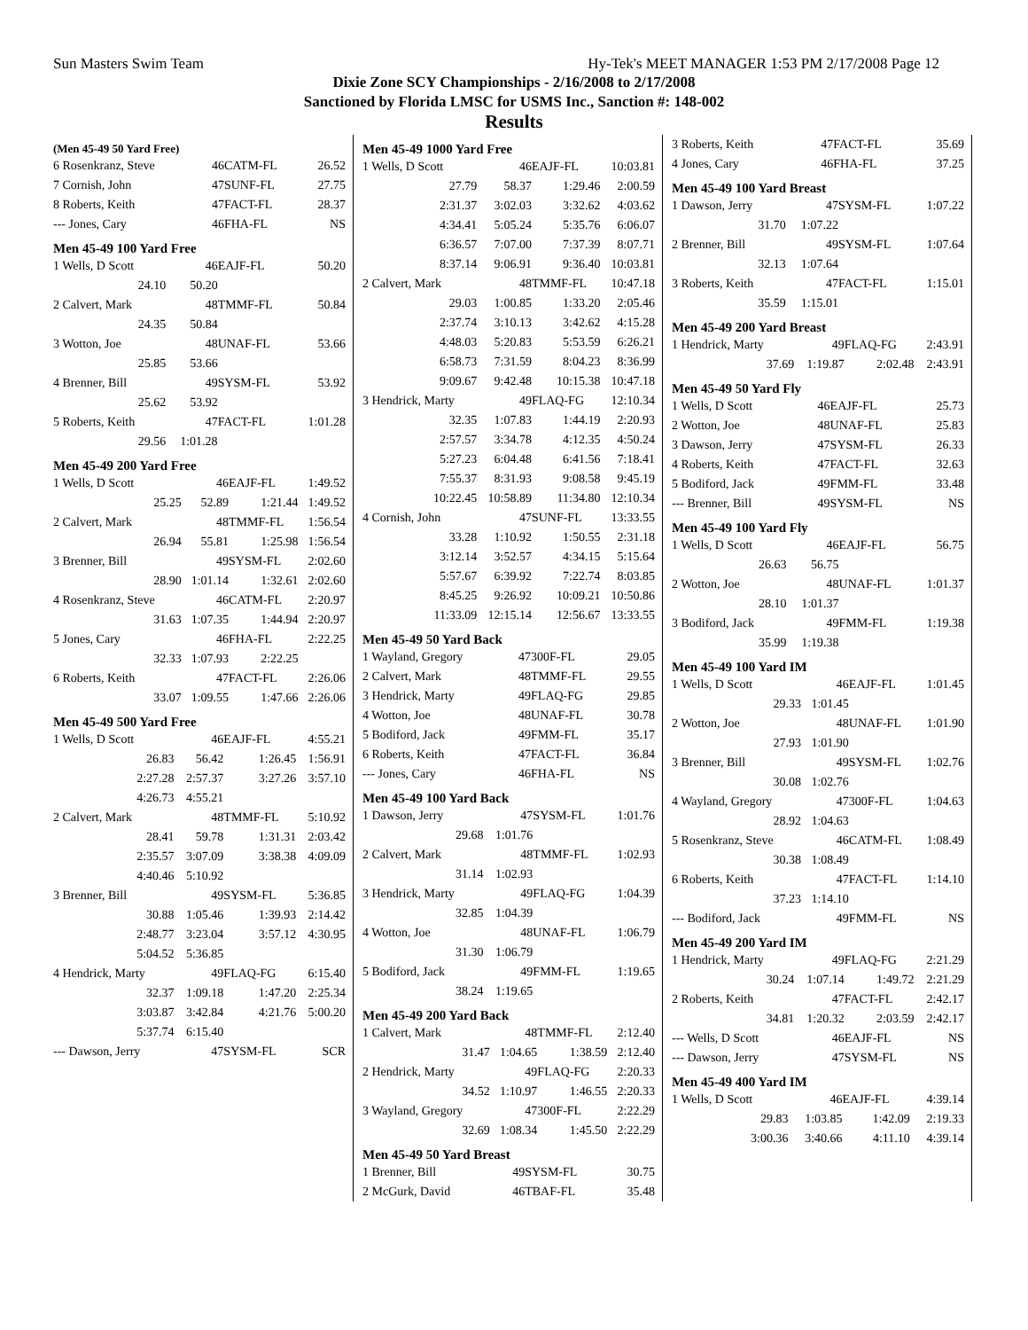Sun Masters Swim Team Hy-Tek's MEET MANAGER 1:53 PM 2/17/2008 Page 12
Dixie Zone SCY Championships - 2/16/2008 to 2/17/2008
Sanctioned by Florida LMSC for USMS Inc., Sanction #: 148-002
Results
(Men 45-49 50 Yard Free)
| 6 Rosenkranz, Steve | 46 | CATM-FL | 26.52 |
| 7 Cornish, John | 47 | SUNF-FL | 27.75 |
| 8 Roberts, Keith | 47 | FACT-FL | 28.37 |
| --- Jones, Cary | 46 | FHA-FL | NS |
Men 45-49 100 Yard Free
| 1 Wells, D Scott | 46 | EAJF-FL | 50.20 |
| 24.10 | 50.20 | | |
| 2 Calvert, Mark | 48 | TMMF-FL | 50.84 |
| 24.35 | 50.84 | | |
| 3 Wotton, Joe | 48 | UNAF-FL | 53.66 |
| 25.85 | 53.66 | | |
| 4 Brenner, Bill | 49 | SYSM-FL | 53.92 |
| 25.62 | 53.92 | | |
| 5 Roberts, Keith | 47 | FACT-FL | 1:01.28 |
| 29.56 | 1:01.28 | | |
Men 45-49 200 Yard Free
| 1 Wells, D Scott | 46 | EAJF-FL | 1:49.52 |
| 25.25 | 52.89 | 1:21.44 | 1:49.52 |
| 2 Calvert, Mark | 48 | TMMF-FL | 1:56.54 |
| 26.94 | 55.81 | 1:25.98 | 1:56.54 |
| 3 Brenner, Bill | 49 | SYSM-FL | 2:02.60 |
| 28.90 | 1:01.14 | 1:32.61 | 2:02.60 |
| 4 Rosenkranz, Steve | 46 | CATM-FL | 2:20.97 |
| 31.63 | 1:07.35 | 1:44.94 | 2:20.97 |
| 5 Jones, Cary | 46 | FHA-FL | 2:22.25 |
| 32.33 | 1:07.93 | 2:22.25 | |
| 6 Roberts, Keith | 47 | FACT-FL | 2:26.06 |
| 33.07 | 1:09.55 | 1:47.66 | 2:26.06 |
Men 45-49 500 Yard Free
| 1 Wells, D Scott | 46 | EAJF-FL | 4:55.21 |
| 26.83 | 56.42 | 1:26.45 | 1:56.91 |
| 2:27.28 | 2:57.37 | 3:27.26 | 3:57.10 |
| 4:26.73 | 4:55.21 | | |
| 2 Calvert, Mark | 48 | TMMF-FL | 5:10.92 |
| 28.41 | 59.78 | 1:31.31 | 2:03.42 |
| 2:35.57 | 3:07.09 | 3:38.38 | 4:09.09 |
| 4:40.46 | 5:10.92 | | |
| 3 Brenner, Bill | 49 | SYSM-FL | 5:36.85 |
| 30.88 | 1:05.46 | 1:39.93 | 2:14.42 |
| 2:48.77 | 3:23.04 | 3:57.12 | 4:30.95 |
| 5:04.52 | 5:36.85 | | |
| 4 Hendrick, Marty | 49 | FLAQ-FG | 6:15.40 |
| 32.37 | 1:09.18 | 1:47.20 | 2:25.34 |
| 3:03.87 | 3:42.84 | 4:21.76 | 5:00.20 |
| 5:37.74 | 6:15.40 | | |
| --- Dawson, Jerry | 47 | SYSM-FL | SCR |
Men 45-49 1000 Yard Free
| 1 Wells, D Scott | 46 | EAJF-FL | 10:03.81 |
| 27.79 | 58.37 | 1:29.46 | 2:00.59 |
| 2:31.37 | 3:02.03 | 3:32.62 | 4:03.62 |
| 4:34.41 | 5:05.24 | 5:35.76 | 6:06.07 |
| 6:36.57 | 7:07.00 | 7:37.39 | 8:07.71 |
| 8:37.14 | 9:06.91 | 9:36.40 | 10:03.81 |
| 2 Calvert, Mark | 48 | TMMF-FL | 10:47.18 |
| 29.03 | 1:00.85 | 1:33.20 | 2:05.46 |
| 2:37.74 | 3:10.13 | 3:42.62 | 4:15.28 |
| 4:48.03 | 5:20.83 | 5:53.59 | 6:26.21 |
| 6:58.73 | 7:31.59 | 8:04.23 | 8:36.99 |
| 9:09.67 | 9:42.48 | 10:15.38 | 10:47.18 |
| 3 Hendrick, Marty | 49 | FLAQ-FG | 12:10.34 |
| 32.35 | 1:07.83 | 1:44.19 | 2:20.93 |
| 2:57.57 | 3:34.78 | 4:12.35 | 4:50.24 |
| 5:27.23 | 6:04.48 | 6:41.56 | 7:18.41 |
| 7:55.37 | 8:31.93 | 9:08.58 | 9:45.19 |
| 10:22.45 | 10:58.89 | 11:34.80 | 12:10.34 |
| 4 Cornish, John | 47 | SUNF-FL | 13:33.55 |
| 33.28 | 1:10.92 | 1:50.55 | 2:31.18 |
| 3:12.14 | 3:52.57 | 4:34.15 | 5:15.64 |
| 5:57.67 | 6:39.92 | 7:22.74 | 8:03.85 |
| 8:45.25 | 9:26.92 | 10:09.21 | 10:50.86 |
| 11:33.09 | 12:15.14 | 12:56.67 | 13:33.55 |
Men 45-49 50 Yard Back
| 1 Wayland, Gregory | 47 | 300F-FL | 29.05 |
| 2 Calvert, Mark | 48 | TMMF-FL | 29.55 |
| 3 Hendrick, Marty | 49 | FLAQ-FG | 29.85 |
| 4 Wotton, Joe | 48 | UNAF-FL | 30.78 |
| 5 Bodiford, Jack | 49 | FMM-FL | 35.17 |
| 6 Roberts, Keith | 47 | FACT-FL | 36.84 |
| --- Jones, Cary | 46 | FHA-FL | NS |
Men 45-49 100 Yard Back
| 1 Dawson, Jerry | 47 | SYSM-FL | 1:01.76 |
| 29.68 | 1:01.76 | | |
| 2 Calvert, Mark | 48 | TMMF-FL | 1:02.93 |
| 31.14 | 1:02.93 | | |
| 3 Hendrick, Marty | 49 | FLAQ-FG | 1:04.39 |
| 32.85 | 1:04.39 | | |
| 4 Wotton, Joe | 48 | UNAF-FL | 1:06.79 |
| 31.30 | 1:06.79 | | |
| 5 Bodiford, Jack | 49 | FMM-FL | 1:19.65 |
| 38.24 | 1:19.65 | | |
Men 45-49 200 Yard Back
| 1 Calvert, Mark | 48 | TMMF-FL | 2:12.40 |
| 31.47 | 1:04.65 | 1:38.59 | 2:12.40 |
| 2 Hendrick, Marty | 49 | FLAQ-FG | 2:20.33 |
| 34.52 | 1:10.97 | 1:46.55 | 2:20.33 |
| 3 Wayland, Gregory | 47 | 300F-FL | 2:22.29 |
| 32.69 | 1:08.34 | 1:45.50 | 2:22.29 |
Men 45-49 50 Yard Breast
| 1 Brenner, Bill | 49 | SYSM-FL | 30.75 |
| 2 McGurk, David | 46 | TBAF-FL | 35.48 |
| 3 Roberts, Keith | 47 | FACT-FL | 35.69 |
| 4 Jones, Cary | 46 | FHA-FL | 37.25 |
Men 45-49 100 Yard Breast
| 1 Dawson, Jerry | 47 | SYSM-FL | 1:07.22 |
| 31.70 | 1:07.22 | | |
| 2 Brenner, Bill | 49 | SYSM-FL | 1:07.64 |
| 32.13 | 1:07.64 | | |
| 3 Roberts, Keith | 47 | FACT-FL | 1:15.01 |
| 35.59 | 1:15.01 | | |
Men 45-49 200 Yard Breast
| 1 Hendrick, Marty | 49 | FLAQ-FG | 2:43.91 |
| 37.69 | 1:19.87 | 2:02.48 | 2:43.91 |
Men 45-49 50 Yard Fly
| 1 Wells, D Scott | 46 | EAJF-FL | 25.73 |
| 2 Wotton, Joe | 48 | UNAF-FL | 25.83 |
| 3 Dawson, Jerry | 47 | SYSM-FL | 26.33 |
| 4 Roberts, Keith | 47 | FACT-FL | 32.63 |
| 5 Bodiford, Jack | 49 | FMM-FL | 33.48 |
| --- Brenner, Bill | 49 | SYSM-FL | NS |
Men 45-49 100 Yard Fly
| 1 Wells, D Scott | 46 | EAJF-FL | 56.75 |
| 26.63 | 56.75 | | |
| 2 Wotton, Joe | 48 | UNAF-FL | 1:01.37 |
| 28.10 | 1:01.37 | | |
| 3 Bodiford, Jack | 49 | FMM-FL | 1:19.38 |
| 35.99 | 1:19.38 | | |
Men 45-49 100 Yard IM
| 1 Wells, D Scott | 46 | EAJF-FL | 1:01.45 |
| 29.33 | 1:01.45 | | |
| 2 Wotton, Joe | 48 | UNAF-FL | 1:01.90 |
| 27.93 | 1:01.90 | | |
| 3 Brenner, Bill | 49 | SYSM-FL | 1:02.76 |
| 30.08 | 1:02.76 | | |
| 4 Wayland, Gregory | 47 | 300F-FL | 1:04.63 |
| 28.92 | 1:04.63 | | |
| 5 Rosenkranz, Steve | 46 | CATM-FL | 1:08.49 |
| 30.38 | 1:08.49 | | |
| 6 Roberts, Keith | 47 | FACT-FL | 1:14.10 |
| 37.23 | 1:14.10 | | |
| --- Bodiford, Jack | 49 | FMM-FL | NS |
Men 45-49 200 Yard IM
| 1 Hendrick, Marty | 49 | FLAQ-FG | 2:21.29 |
| 30.24 | 1:07.14 | 1:49.72 | 2:21.29 |
| 2 Roberts, Keith | 47 | FACT-FL | 2:42.17 |
| 34.81 | 1:20.32 | 2:03.59 | 2:42.17 |
| --- Wells, D Scott | 46 | EAJF-FL | NS |
| --- Dawson, Jerry | 47 | SYSM-FL | NS |
Men 45-49 400 Yard IM
| 1 Wells, D Scott | 46 | EAJF-FL | 4:39.14 |
| 29.83 | 1:03.85 | 1:42.09 | 2:19.33 |
| 3:00.36 | 3:40.66 | 4:11.10 | 4:39.14 |